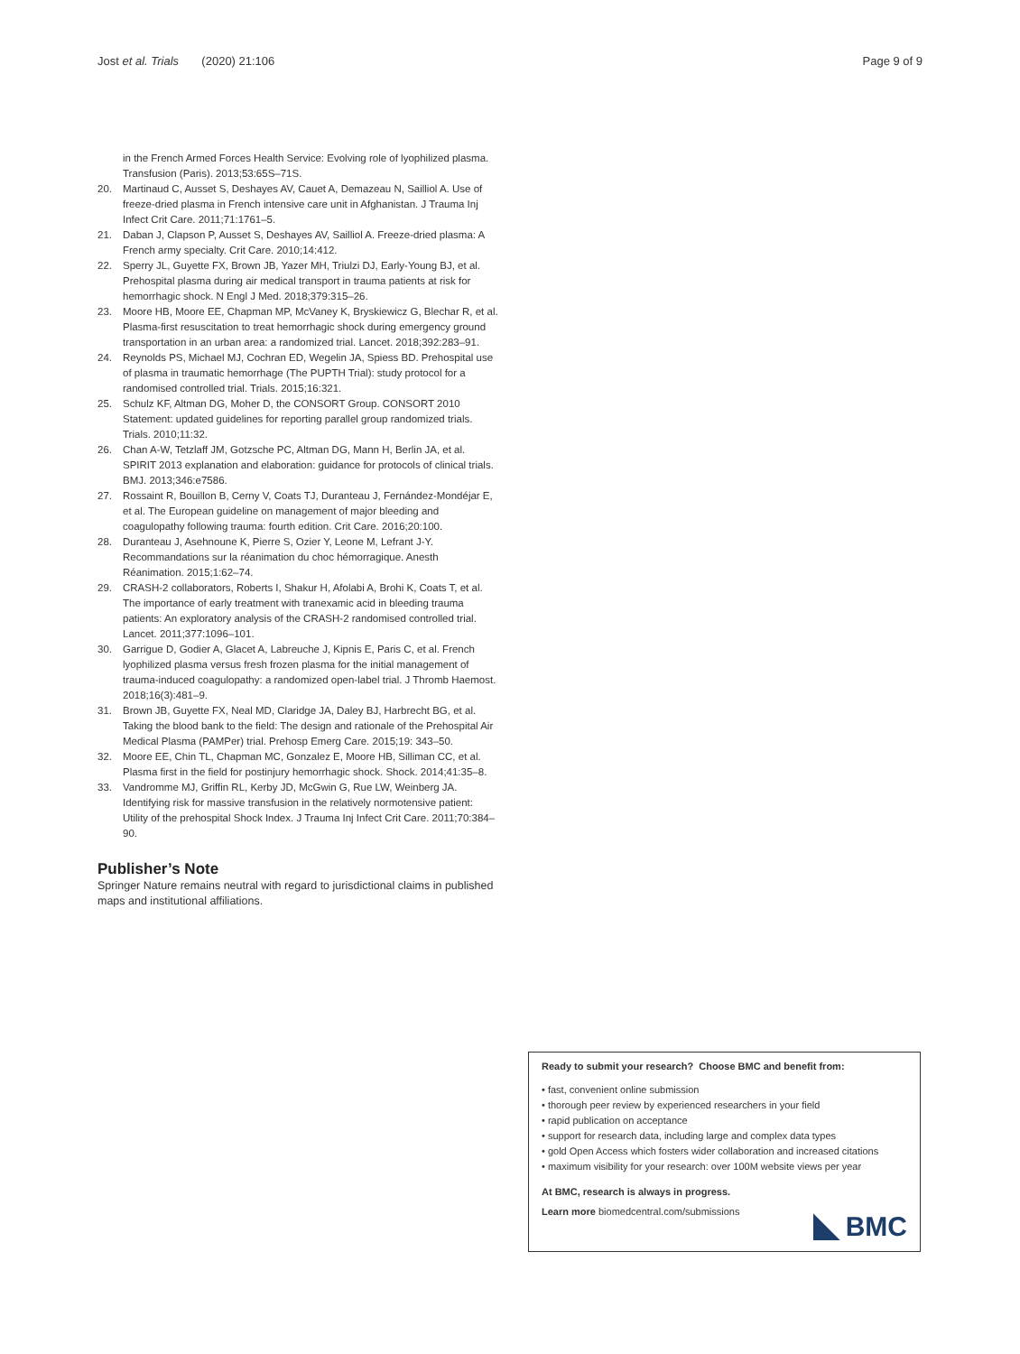Jost et al. Trials (2020) 21:106 Page 9 of 9
in the French Armed Forces Health Service: Evolving role of lyophilized plasma. Transfusion (Paris). 2013;53:65S–71S.
20. Martinaud C, Ausset S, Deshayes AV, Cauet A, Demazeau N, Sailliol A. Use of freeze-dried plasma in French intensive care unit in Afghanistan. J Trauma Inj Infect Crit Care. 2011;71:1761–5.
21. Daban J, Clapson P, Ausset S, Deshayes AV, Sailliol A. Freeze-dried plasma: A French army specialty. Crit Care. 2010;14:412.
22. Sperry JL, Guyette FX, Brown JB, Yazer MH, Triulzi DJ, Early-Young BJ, et al. Prehospital plasma during air medical transport in trauma patients at risk for hemorrhagic shock. N Engl J Med. 2018;379:315–26.
23. Moore HB, Moore EE, Chapman MP, McVaney K, Bryskiewicz G, Blechar R, et al. Plasma-first resuscitation to treat hemorrhagic shock during emergency ground transportation in an urban area: a randomized trial. Lancet. 2018;392:283–91.
24. Reynolds PS, Michael MJ, Cochran ED, Wegelin JA, Spiess BD. Prehospital use of plasma in traumatic hemorrhage (The PUPTH Trial): study protocol for a randomised controlled trial. Trials. 2015;16:321.
25. Schulz KF, Altman DG, Moher D, the CONSORT Group. CONSORT 2010 Statement: updated guidelines for reporting parallel group randomized trials. Trials. 2010;11:32.
26. Chan A-W, Tetzlaff JM, Gotzsche PC, Altman DG, Mann H, Berlin JA, et al. SPIRIT 2013 explanation and elaboration: guidance for protocols of clinical trials. BMJ. 2013;346:e7586.
27. Rossaint R, Bouillon B, Cerny V, Coats TJ, Duranteau J, Fernández-Mondéjar E, et al. The European guideline on management of major bleeding and coagulopathy following trauma: fourth edition. Crit Care. 2016;20:100.
28. Duranteau J, Asehnoune K, Pierre S, Ozier Y, Leone M, Lefrant J-Y. Recommandations sur la réanimation du choc hémorragique. Anesth Réanimation. 2015;1:62–74.
29. CRASH-2 collaborators, Roberts I, Shakur H, Afolabi A, Brohi K, Coats T, et al. The importance of early treatment with tranexamic acid in bleeding trauma patients: An exploratory analysis of the CRASH-2 randomised controlled trial. Lancet. 2011;377:1096–101.
30. Garrigue D, Godier A, Glacet A, Labreuche J, Kipnis E, Paris C, et al. French lyophilized plasma versus fresh frozen plasma for the initial management of trauma-induced coagulopathy: a randomized open-label trial. J Thromb Haemost. 2018;16(3):481–9.
31. Brown JB, Guyette FX, Neal MD, Claridge JA, Daley BJ, Harbrecht BG, et al. Taking the blood bank to the field: The design and rationale of the Prehospital Air Medical Plasma (PAMPer) trial. Prehosp Emerg Care. 2015;19: 343–50.
32. Moore EE, Chin TL, Chapman MC, Gonzalez E, Moore HB, Silliman CC, et al. Plasma first in the field for postinjury hemorrhagic shock. Shock. 2014;41:35–8.
33. Vandromme MJ, Griffin RL, Kerby JD, McGwin G, Rue LW, Weinberg JA. Identifying risk for massive transfusion in the relatively normotensive patient: Utility of the prehospital Shock Index. J Trauma Inj Infect Crit Care. 2011;70:384–90.
Publisher’s Note
Springer Nature remains neutral with regard to jurisdictional claims in published maps and institutional affiliations.
Ready to submit your research? Choose BMC and benefit from:
• fast, convenient online submission
• thorough peer review by experienced researchers in your field
• rapid publication on acceptance
• support for research data, including large and complex data types
• gold Open Access which fosters wider collaboration and increased citations
• maximum visibility for your research: over 100M website views per year
At BMC, research is always in progress.
Learn more biomedcentral.com/submissions
BMC